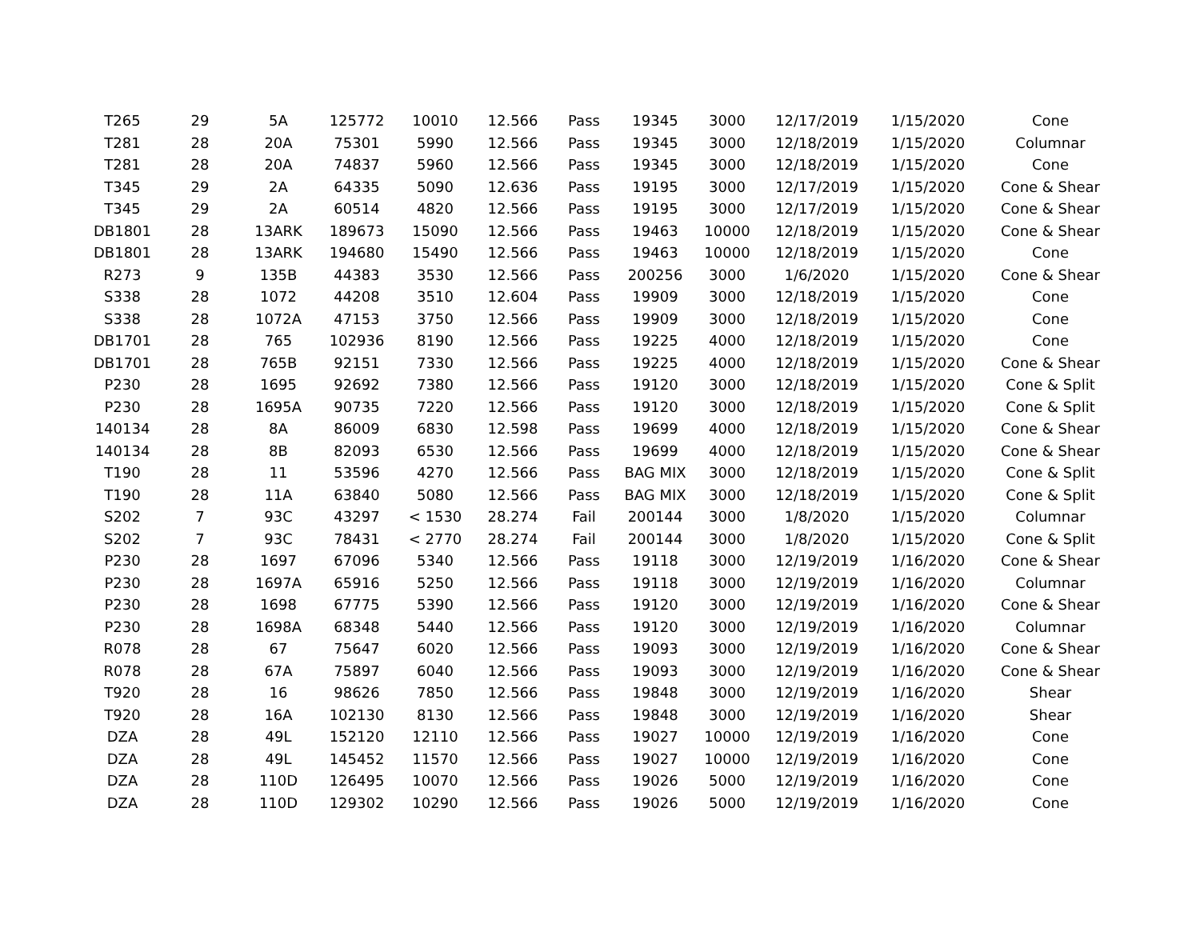| T265 | 29 | 5A | 125772 | 10010 | 12.566 | Pass | 19345 | 3000 | 12/17/2019 | 1/15/2020 | Cone |
| T281 | 28 | 20A | 75301 | 5990 | 12.566 | Pass | 19345 | 3000 | 12/18/2019 | 1/15/2020 | Columnar |
| T281 | 28 | 20A | 74837 | 5960 | 12.566 | Pass | 19345 | 3000 | 12/18/2019 | 1/15/2020 | Cone |
| T345 | 29 | 2A | 64335 | 5090 | 12.636 | Pass | 19195 | 3000 | 12/17/2019 | 1/15/2020 | Cone & Shear |
| T345 | 29 | 2A | 60514 | 4820 | 12.566 | Pass | 19195 | 3000 | 12/17/2019 | 1/15/2020 | Cone & Shear |
| DB1801 | 28 | 13ARK | 189673 | 15090 | 12.566 | Pass | 19463 | 10000 | 12/18/2019 | 1/15/2020 | Cone & Shear |
| DB1801 | 28 | 13ARK | 194680 | 15490 | 12.566 | Pass | 19463 | 10000 | 12/18/2019 | 1/15/2020 | Cone |
| R273 | 9 | 135B | 44383 | 3530 | 12.566 | Pass | 200256 | 3000 | 1/6/2020 | 1/15/2020 | Cone & Shear |
| S338 | 28 | 1072 | 44208 | 3510 | 12.604 | Pass | 19909 | 3000 | 12/18/2019 | 1/15/2020 | Cone |
| S338 | 28 | 1072A | 47153 | 3750 | 12.566 | Pass | 19909 | 3000 | 12/18/2019 | 1/15/2020 | Cone |
| DB1701 | 28 | 765 | 102936 | 8190 | 12.566 | Pass | 19225 | 4000 | 12/18/2019 | 1/15/2020 | Cone |
| DB1701 | 28 | 765B | 92151 | 7330 | 12.566 | Pass | 19225 | 4000 | 12/18/2019 | 1/15/2020 | Cone & Shear |
| P230 | 28 | 1695 | 92692 | 7380 | 12.566 | Pass | 19120 | 3000 | 12/18/2019 | 1/15/2020 | Cone & Split |
| P230 | 28 | 1695A | 90735 | 7220 | 12.566 | Pass | 19120 | 3000 | 12/18/2019 | 1/15/2020 | Cone & Split |
| 140134 | 28 | 8A | 86009 | 6830 | 12.598 | Pass | 19699 | 4000 | 12/18/2019 | 1/15/2020 | Cone & Shear |
| 140134 | 28 | 8B | 82093 | 6530 | 12.566 | Pass | 19699 | 4000 | 12/18/2019 | 1/15/2020 | Cone & Shear |
| T190 | 28 | 11 | 53596 | 4270 | 12.566 | Pass | BAG MIX | 3000 | 12/18/2019 | 1/15/2020 | Cone & Split |
| T190 | 28 | 11A | 63840 | 5080 | 12.566 | Pass | BAG MIX | 3000 | 12/18/2019 | 1/15/2020 | Cone & Split |
| S202 | 7 | 93C | 43297 | < 1530 | 28.274 | Fail | 200144 | 3000 | 1/8/2020 | 1/15/2020 | Columnar |
| S202 | 7 | 93C | 78431 | < 2770 | 28.274 | Fail | 200144 | 3000 | 1/8/2020 | 1/15/2020 | Cone & Split |
| P230 | 28 | 1697 | 67096 | 5340 | 12.566 | Pass | 19118 | 3000 | 12/19/2019 | 1/16/2020 | Cone & Shear |
| P230 | 28 | 1697A | 65916 | 5250 | 12.566 | Pass | 19118 | 3000 | 12/19/2019 | 1/16/2020 | Columnar |
| P230 | 28 | 1698 | 67775 | 5390 | 12.566 | Pass | 19120 | 3000 | 12/19/2019 | 1/16/2020 | Cone & Shear |
| P230 | 28 | 1698A | 68348 | 5440 | 12.566 | Pass | 19120 | 3000 | 12/19/2019 | 1/16/2020 | Columnar |
| R078 | 28 | 67 | 75647 | 6020 | 12.566 | Pass | 19093 | 3000 | 12/19/2019 | 1/16/2020 | Cone & Shear |
| R078 | 28 | 67A | 75897 | 6040 | 12.566 | Pass | 19093 | 3000 | 12/19/2019 | 1/16/2020 | Cone & Shear |
| T920 | 28 | 16 | 98626 | 7850 | 12.566 | Pass | 19848 | 3000 | 12/19/2019 | 1/16/2020 | Shear |
| T920 | 28 | 16A | 102130 | 8130 | 12.566 | Pass | 19848 | 3000 | 12/19/2019 | 1/16/2020 | Shear |
| DZA | 28 | 49L | 152120 | 12110 | 12.566 | Pass | 19027 | 10000 | 12/19/2019 | 1/16/2020 | Cone |
| DZA | 28 | 49L | 145452 | 11570 | 12.566 | Pass | 19027 | 10000 | 12/19/2019 | 1/16/2020 | Cone |
| DZA | 28 | 110D | 126495 | 10070 | 12.566 | Pass | 19026 | 5000 | 12/19/2019 | 1/16/2020 | Cone |
| DZA | 28 | 110D | 129302 | 10290 | 12.566 | Pass | 19026 | 5000 | 12/19/2019 | 1/16/2020 | Cone |